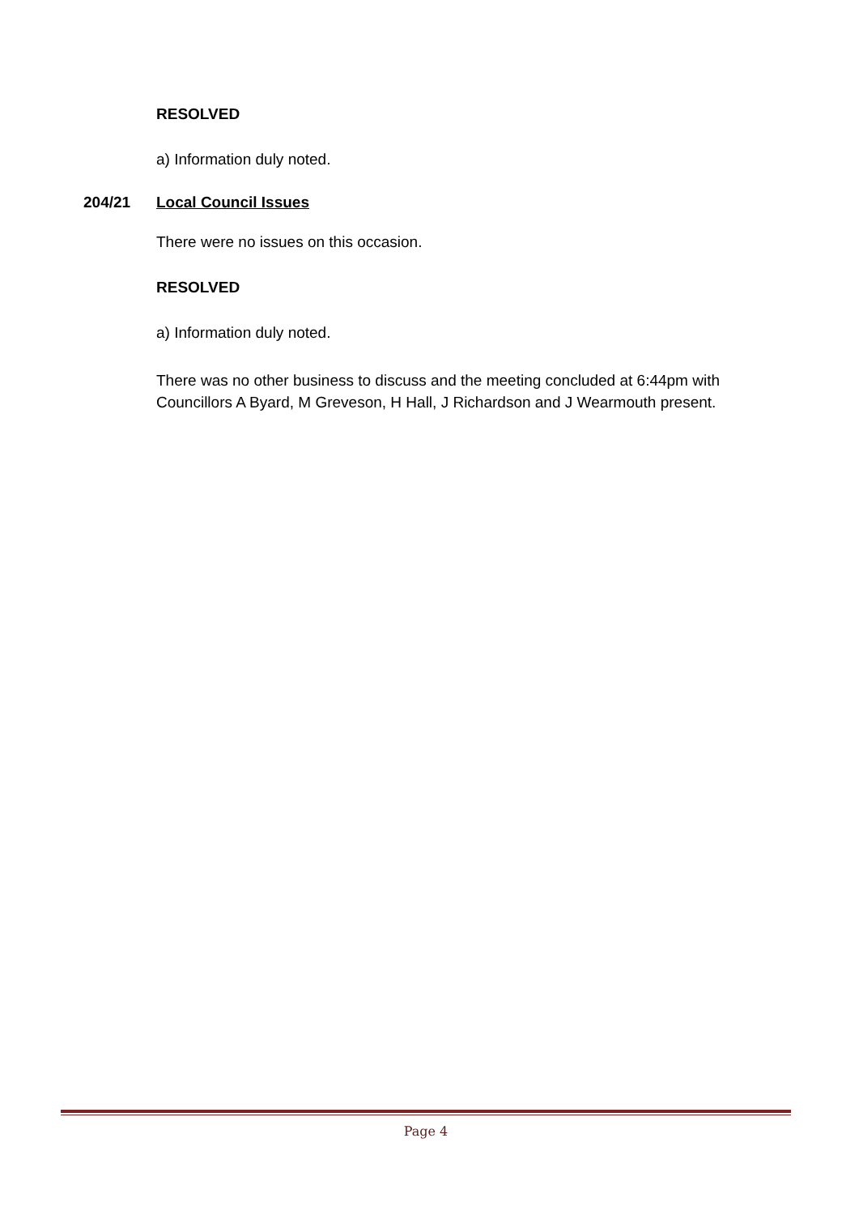RESOLVED
a) Information duly noted.
204/21 Local Council Issues
There were no issues on this occasion.
RESOLVED
a) Information duly noted.
There was no other business to discuss and the meeting concluded at 6:44pm with Councillors A Byard, M Greveson, H Hall, J Richardson and J Wearmouth present.
Page 4